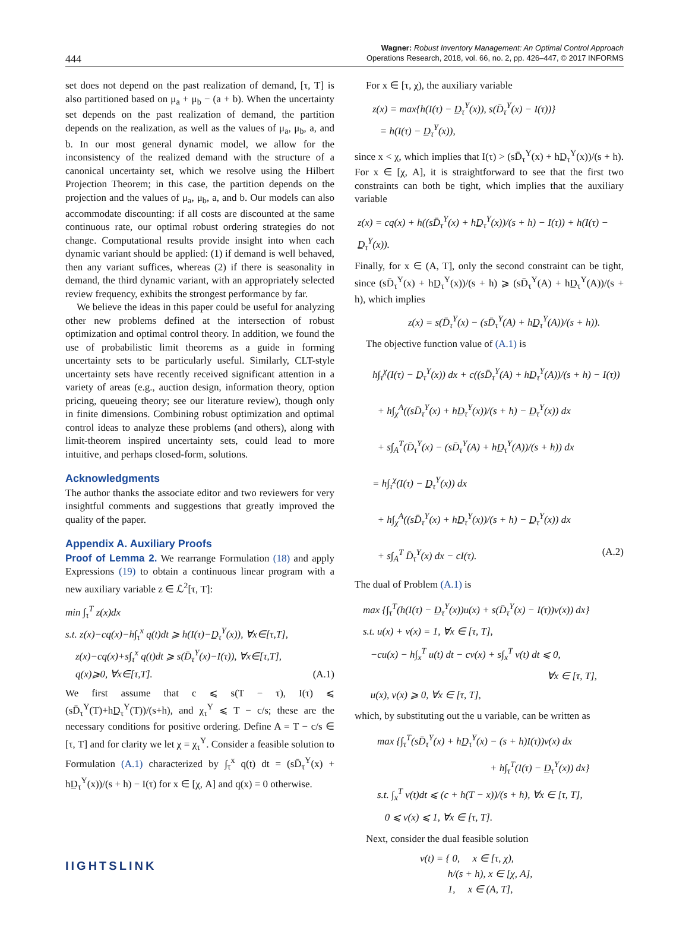444
Wagner: Robust Inventory Management: An Optimal Control Approach
Operations Research, 2018, vol. 66, no. 2, pp. 426–447, © 2017 INFORMS
set does not depend on the past realization of demand, [τ, T] is also partitioned based on μ<sub>a</sub> + μ<sub>b</sub> − (a + b). When the uncertainty set depends on the past realization of demand, the partition depends on the realization, as well as the values of μ<sub>a</sub>, μ<sub>b</sub>, a, and b. In our most general dynamic model, we allow for the inconsistency of the realized demand with the structure of a canonical uncertainty set, which we resolve using the Hilbert Projection Theorem; in this case, the partition depends on the projection and the values of μ<sub>a</sub>, μ<sub>b</sub>, a, and b. Our models can also accommodate discounting: if all costs are discounted at the same continuous rate, our optimal robust ordering strategies do not change. Computational results provide insight into when each dynamic variant should be applied: (1) if demand is well behaved, then any variant suffices, whereas (2) if there is seasonality in demand, the third dynamic variant, with an appropriately selected review frequency, exhibits the strongest performance by far.
We believe the ideas in this paper could be useful for analyzing other new problems defined at the intersection of robust optimization and optimal control theory. In addition, we found the use of probabilistic limit theorems as a guide in forming uncertainty sets to be particularly useful. Similarly, CLT-style uncertainty sets have recently received significant attention in a variety of areas (e.g., auction design, information theory, option pricing, queueing theory; see our literature review), though only in finite dimensions. Combining robust optimization and optimal control ideas to analyze these problems (and others), along with limit-theorem inspired uncertainty sets, could lead to more intuitive, and perhaps closed-form, solutions.
Acknowledgments
The author thanks the associate editor and two reviewers for very insightful comments and suggestions that greatly improved the quality of the paper.
Appendix A. Auxiliary Proofs
Proof of Lemma 2. We rearrange Formulation (18) and apply Expressions (19) to obtain a continuous linear program with a new auxiliary variable z ∈ ℒ<sup>2</sup>[τ, T]:
min ∫<sub>τ</sub><sup>T</sup> z(x)dx
s.t. z(x)−cq(x)−h∫<sub>τ</sub><sup>x</sup> q(t)dt ⩾ h(I(τ)−D̲<sub>τ</sub><sup>Υ</sup>(x)), ∀x∈[τ,T],
z(x)−cq(x)+s∫<sub>τ</sub><sup>x</sup> q(t)dt ⩾ s(D̄<sub>τ</sub><sup>Υ</sup>(x)−I(τ)), ∀x∈[τ,T],
q(x)⩾0, ∀x∈[τ,T]. (A.1)
We first assume that c ⩽ s(T − τ), I(τ) ⩽ (sD̄<sub>τ</sub><sup>Υ</sup>(T)+hD̲<sub>τ</sub><sup>Υ</sup>(T))/(s+h), and χ<sub>τ</sub><sup>Υ</sup> ⩽ T − c/s; these are the necessary conditions for positive ordering. Define A = T − c/s ∈ [τ, T] and for clarity we let χ = χ<sub>τ</sub><sup>Υ</sup>. Consider a feasible solution to Formulation (A.1) characterized by ∫<sub>τ</sub><sup>x</sup> q(t) dt = (sD̄<sub>τ</sub><sup>Υ</sup>(x) + hD̲<sub>τ</sub><sup>Υ</sup>(x))/(s + h) − I(τ) for x ∈ [χ, A] and q(x) = 0 otherwise.
For x ∈ [τ, χ), the auxiliary variable
z(x) = max{h(I(τ) − D̲<sub>τ</sub><sup>Υ</sup>(x)), s(D̄<sub>τ</sub><sup>Υ</sup>(x) − I(τ))}
= h(I(τ) − D̲<sub>τ</sub><sup>Υ</sup>(x)),
since x < χ, which implies that I(τ) > (sD̄<sub>τ</sub><sup>Υ</sup>(x) + hD̲<sub>τ</sub><sup>Υ</sup>(x))/(s + h). For x ∈ [χ, A], it is straightforward to see that the first two constraints can both be tight, which implies that the auxiliary variable
z(x) = cq(x) + h((sD̄<sub>τ</sub><sup>Υ</sup>(x) + hD̲<sub>τ</sub><sup>Υ</sup>(x))/(s + h) − I(τ)) + h(I(τ) − D̲<sub>τ</sub><sup>Υ</sup>(x)).
Finally, for x ∈ (A, T], only the second constraint can be tight, since (sD̄<sub>τ</sub><sup>Υ</sup>(x) + hD̲<sub>τ</sub><sup>Υ</sup>(x))/(s + h) ⩾ (sD̄<sub>τ</sub><sup>Υ</sup>(A) + hD̲<sub>τ</sub><sup>Υ</sup>(A))/(s + h), which implies
z(x) = s(D̄<sub>τ</sub><sup>Υ</sup>(x) − (sD̄<sub>τ</sub><sup>Υ</sup>(A) + hD̲<sub>τ</sub><sup>Υ</sup>(A))/(s + h)).
The objective function value of (A.1) is
h∫<sub>τ</sub><sup>χ</sup>(I(τ) − D̲<sub>τ</sub><sup>Υ</sup>(x)) dx + c((sD̄<sub>τ</sub><sup>Υ</sup>(A) + hD̲<sub>τ</sub><sup>Υ</sup>(A))/(s + h) − I(τ))
+ h∫<sub>χ</sub><sup>A</sup>((sD̄<sub>τ</sub><sup>Υ</sup>(x) + hD̲<sub>τ</sub><sup>Υ</sup>(x))/(s + h) − D̲<sub>τ</sub><sup>Υ</sup>(x)) dx
+ s∫<sub>A</sub><sup>T</sup>(D̄<sub>τ</sub><sup>Υ</sup>(x) − (sD̄<sub>τ</sub><sup>Υ</sup>(A) + hD̲<sub>τ</sub><sup>Υ</sup>(A))/(s + h)) dx
= h∫<sub>τ</sub><sup>χ</sup>(I(τ) − D̲<sub>τ</sub><sup>Υ</sup>(x)) dx
+ h∫<sub>χ</sub><sup>A</sup>((sD̄<sub>τ</sub><sup>Υ</sup>(x) + hD̲<sub>τ</sub><sup>Υ</sup>(x))/(s + h) − D̲<sub>τ</sub><sup>Υ</sup>(x)) dx
+ s∫<sub>A</sub><sup>T</sup> D̄<sub>τ</sub><sup>Υ</sup>(x) dx − cI(τ). (A.2)
The dual of Problem (A.1) is
max {∫<sub>τ</sub><sup>T</sup>(h(I(τ) − D̲<sub>τ</sub><sup>Υ</sup>(x))u(x) + s(D̄<sub>τ</sub><sup>Υ</sup>(x) − I(τ))v(x)) dx}
s.t. u(x) + v(x) = 1, ∀x ∈ [τ, T],
−cu(x) − h∫<sub>x</sub><sup>T</sup> u(t) dt − cv(x) + s∫<sub>x</sub><sup>T</sup> v(t) dt ⩽ 0,
∀x ∈ [τ, T],
u(x), v(x) ⩾ 0, ∀x ∈ [τ, T],
which, by substituting out the u variable, can be written as
max {∫<sub>τ</sub><sup>T</sup>(sD̄<sub>τ</sub><sup>Υ</sup>(x) + hD̲<sub>τ</sub><sup>Υ</sup>(x) − (s + h)I(τ))v(x) dx
+ h∫<sub>τ</sub><sup>T</sup>(I(τ) − D̲<sub>τ</sub><sup>Υ</sup>(x)) dx}
s.t. ∫<sub>x</sub><sup>T</sup> v(t)dt ⩽ (c + h(T − x))/(s + h), ∀x ∈ [τ, T],
0 ⩽ v(x) ⩽ 1, ∀x ∈ [τ, T].
Next, consider the dual feasible solution
v(t) = { 0, x ∈ [τ, χ),
h/(s + h), x ∈ [χ, A],
1, x ∈ (A, T],
IIGHTSLINK